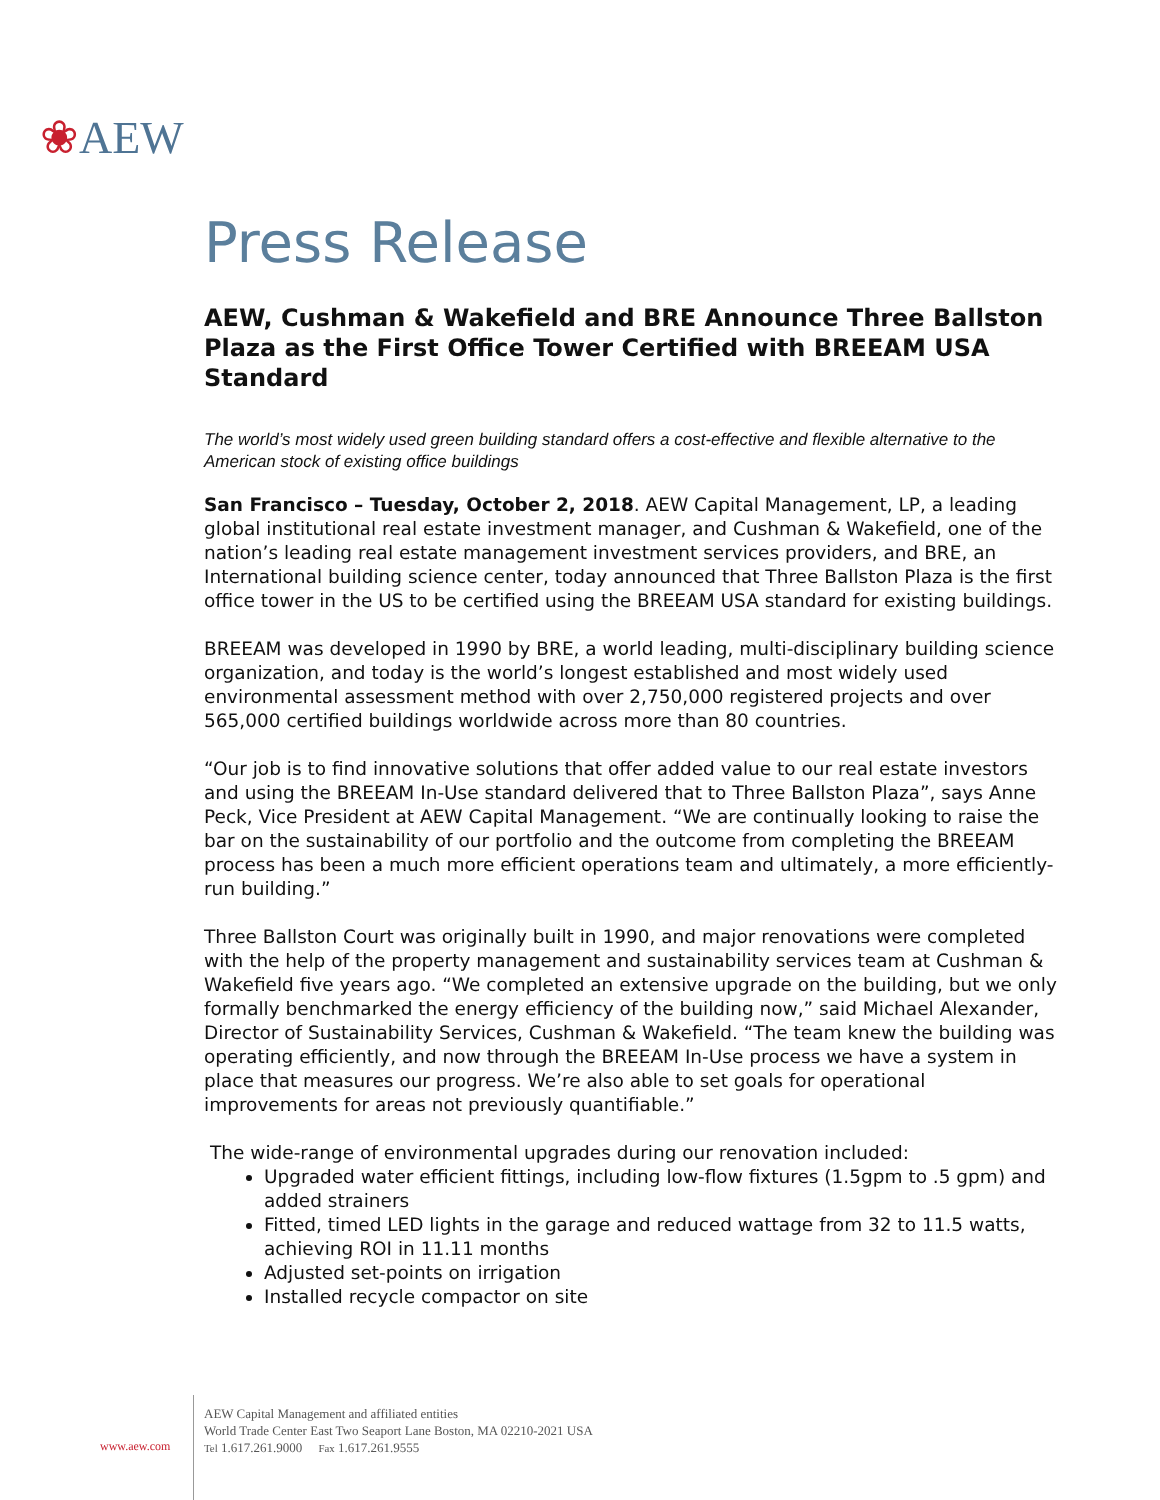❀AEW
Press Release
AEW, Cushman & Wakefield and BRE Announce Three Ballston Plaza as the First Office Tower Certified with BREEAM USA Standard
The world’s most widely used green building standard offers a cost-effective and flexible alternative to the American stock of existing office buildings
San Francisco – Tuesday, October 2, 2018. AEW Capital Management, LP, a leading global institutional real estate investment manager, and Cushman & Wakefield, one of the nation’s leading real estate management investment services providers, and BRE, an International building science center, today announced that Three Ballston Plaza is the first office tower in the US to be certified using the BREEAM USA standard for existing buildings.
BREEAM was developed in 1990 by BRE, a world leading, multi-disciplinary building science organization, and today is the world’s longest established and most widely used environmental assessment method with over 2,750,000 registered projects and over 565,000 certified buildings worldwide across more than 80 countries.
“Our job is to find innovative solutions that offer added value to our real estate investors and using the BREEAM In-Use standard delivered that to Three Ballston Plaza”, says Anne Peck, Vice President at AEW Capital Management. “We are continually looking to raise the bar on the sustainability of our portfolio and the outcome from completing the BREEAM process has been a much more efficient operations team and ultimately, a more efficiently-run building.”
Three Ballston Court was originally built in 1990, and major renovations were completed with the help of the property management and sustainability services team at Cushman & Wakefield five years ago. “We completed an extensive upgrade on the building, but we only formally benchmarked the energy efficiency of the building now,” said Michael Alexander, Director of Sustainability Services, Cushman & Wakefield. “The team knew the building was operating efficiently, and now through the BREEAM In-Use process we have a system in place that measures our progress. We’re also able to set goals for operational improvements for areas not previously quantifiable.”
The wide-range of environmental upgrades during our renovation included:
Upgraded water efficient fittings, including low-flow fixtures (1.5gpm to .5 gpm) and added strainers
Fitted, timed LED lights in the garage and reduced wattage from 32 to 11.5 watts, achieving ROI in 11.11 months
Adjusted set-points on irrigation
Installed recycle compactor on site
www.aew.com
AEW Capital Management and affiliated entities
World Trade Center East Two Seaport Lane Boston, MA 02210-2021 USA
Tel 1.617.261.9000 Fax 1.617.261.9555